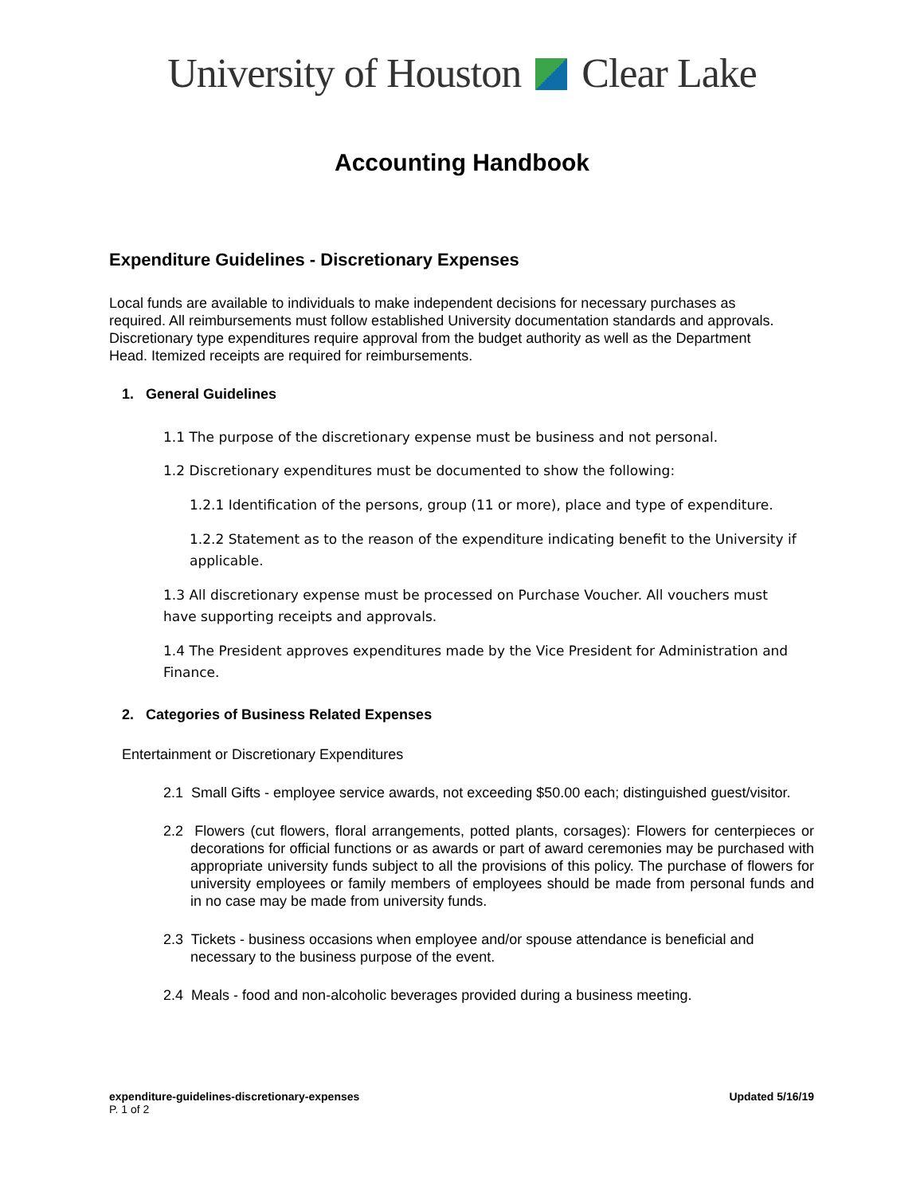University of Houston Clear Lake
Accounting Handbook
Expenditure Guidelines - Discretionary Expenses
Local funds are available to individuals to make independent decisions for necessary purchases as required. All reimbursements must follow established University documentation standards and approvals. Discretionary type expenditures require approval from the budget authority as well as the Department Head. Itemized receipts are required for reimbursements.
1. General Guidelines
1.1 The purpose of the discretionary expense must be business and not personal.
1.2 Discretionary expenditures must be documented to show the following:
1.2.1 Identification of the persons, group (11 or more), place and type of expenditure.
1.2.2 Statement as to the reason of the expenditure indicating benefit to the University if applicable.
1.3 All discretionary expense must be processed on Purchase Voucher. All vouchers must have supporting receipts and approvals.
1.4 The President approves expenditures made by the Vice President for Administration and Finance.
2. Categories of Business Related Expenses
Entertainment or Discretionary Expenditures
2.1 Small Gifts - employee service awards, not exceeding $50.00 each; distinguished guest/visitor.
2.2 Flowers (cut flowers, floral arrangements, potted plants, corsages): Flowers for centerpieces or decorations for official functions or as awards or part of award ceremonies may be purchased with appropriate university funds subject to all the provisions of this policy. The purchase of flowers for university employees or family members of employees should be made from personal funds and in no case may be made from university funds.
2.3 Tickets - business occasions when employee and/or spouse attendance is beneficial and necessary to the business purpose of the event.
2.4 Meals - food and non-alcoholic beverages provided during a business meeting.
expenditure-guidelines-discretionary-expenses Updated 5/16/19
P. 1 of 2